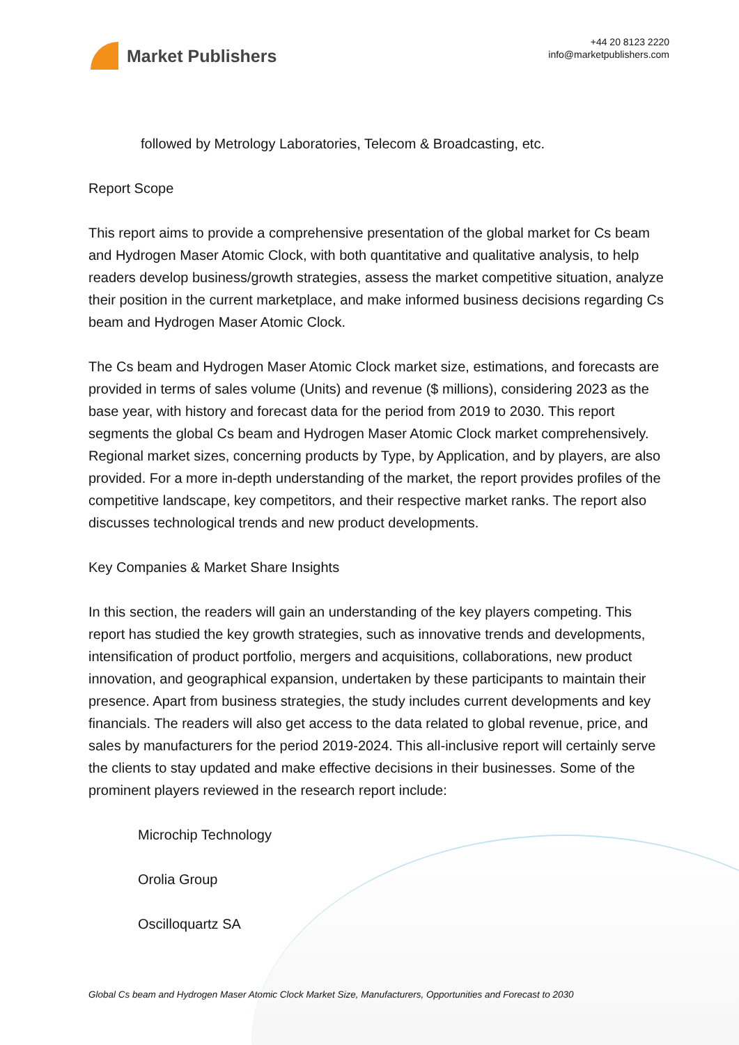Market Publishers
+44 20 8123 2220
info@marketpublishers.com
followed by Metrology Laboratories, Telecom & Broadcasting, etc.
Report Scope
This report aims to provide a comprehensive presentation of the global market for Cs beam and Hydrogen Maser Atomic Clock, with both quantitative and qualitative analysis, to help readers develop business/growth strategies, assess the market competitive situation, analyze their position in the current marketplace, and make informed business decisions regarding Cs beam and Hydrogen Maser Atomic Clock.
The Cs beam and Hydrogen Maser Atomic Clock market size, estimations, and forecasts are provided in terms of sales volume (Units) and revenue ($ millions), considering 2023 as the base year, with history and forecast data for the period from 2019 to 2030. This report segments the global Cs beam and Hydrogen Maser Atomic Clock market comprehensively. Regional market sizes, concerning products by Type, by Application, and by players, are also provided. For a more in-depth understanding of the market, the report provides profiles of the competitive landscape, key competitors, and their respective market ranks. The report also discusses technological trends and new product developments.
Key Companies & Market Share Insights
In this section, the readers will gain an understanding of the key players competing. This report has studied the key growth strategies, such as innovative trends and developments, intensification of product portfolio, mergers and acquisitions, collaborations, new product innovation, and geographical expansion, undertaken by these participants to maintain their presence. Apart from business strategies, the study includes current developments and key financials. The readers will also get access to the data related to global revenue, price, and sales by manufacturers for the period 2019-2024. This all-inclusive report will certainly serve the clients to stay updated and make effective decisions in their businesses. Some of the prominent players reviewed in the research report include:
Microchip Technology
Orolia Group
Oscilloquartz SA
Global Cs beam and Hydrogen Maser Atomic Clock Market Size, Manufacturers, Opportunities and Forecast to 2030